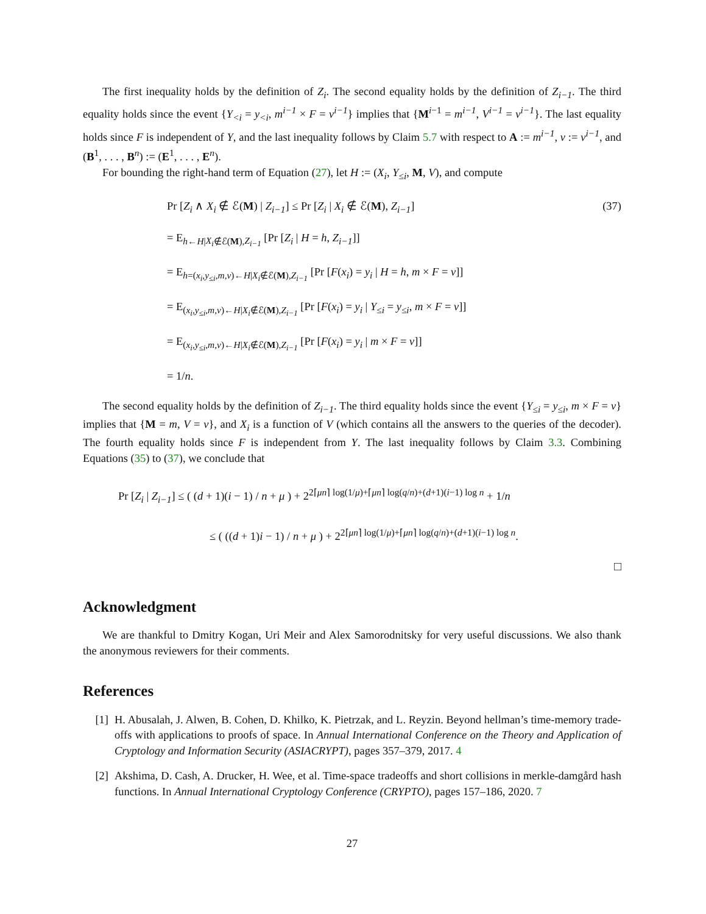The first inequality holds by the definition of Z<sub>i</sub>. The second equality holds by the definition of Z<sub>i−1</sub>. The third equality holds since the event {Y<sub><i</sub> = y<sub><i</sub>, m<sup>i−1</sup> × F = v<sup>i−1</sup>} implies that {M<sup>i−1</sup> = m<sup>i−1</sup>, V<sup>i−1</sup> = v<sup>i−1</sup>}. The last equality holds since F is independent of Y, and the last inequality follows by Claim 5.7 with respect to A := m<sup>i−1</sup>, v := v<sup>i−1</sup>, and (B<sup>1</sup>, . . . , B<sup>n</sup>) := (E<sup>1</sup>, . . . , E<sup>n</sup>).
For bounding the right-hand term of Equation (27), let H := (X<sub>i</sub>, Y<sub>≤i</sub>, M, V), and compute
(37)
Pr [Z<sub>i</sub> ∧ X<sub>i</sub> ∉ ℰ(M) | Z<sub>i−1</sub>] ≤ Pr [Z<sub>i</sub> | X<sub>i</sub> ∉ ℰ(M), Z<sub>i−1</sub>]
= E<sub>h←H|X<sub>i</sub>∉ℰ(M),Z<sub>i−1</sub></sub> [Pr [Z<sub>i</sub> | H = h, Z<sub>i−1</sub>]]
= E<sub>h=(x<sub>i</sub>,y<sub>≤i</sub>,m,v)←H|X<sub>i</sub>∉ℰ(M),Z<sub>i−1</sub></sub> [Pr [F(x<sub>i</sub>) = y<sub>i</sub> | H = h, m × F = v]]
= E<sub>(x<sub>i</sub>,y<sub>≤i</sub>,m,v)←H|X<sub>i</sub>∉ℰ(M),Z<sub>i−1</sub></sub> [Pr [F(x<sub>i</sub>) = y<sub>i</sub> | Y<sub>≤i</sub> = y<sub>≤i</sub>, m × F = v]]
= E<sub>(x<sub>i</sub>,y<sub>≤i</sub>,m,v)←H|X<sub>i</sub>∉ℰ(M),Z<sub>i−1</sub></sub> [Pr [F(x<sub>i</sub>) = y<sub>i</sub> | m × F = v]]
= 1/n.
The second equality holds by the definition of Z<sub>i−1</sub>. The third equality holds since the event {Y<sub>≤i</sub> = y<sub>≤i</sub>, m × F = v} implies that {M = m, V = v}, and X<sub>i</sub> is a function of V (which contains all the answers to the queries of the decoder). The fourth equality holds since F is independent from Y. The last inequality follows by Claim 3.3. Combining Equations (35) to (37), we conclude that
Pr [Z<sub>i</sub> | Z<sub>i−1</sub>] ≤ ( (d + 1)(i − 1) / n + μ ) + 2<sup>2⌈μn⌉ log(1/μ)+⌈μn⌉ log(q/n)+(d+1)(i−1) log n</sup> + 1/n
≤ ( ((d + 1)i − 1) / n + μ ) + 2<sup>2⌈μn⌉ log(1/μ)+⌈μn⌉ log(q/n)+(d+1)(i−1) log n</sup>.
□
Acknowledgment
We are thankful to Dmitry Kogan, Uri Meir and Alex Samorodnitsky for very useful discussions. We also thank the anonymous reviewers for their comments.
References
[1] H. Abusalah, J. Alwen, B. Cohen, D. Khilko, K. Pietrzak, and L. Reyzin. Beyond hellman’s time-memory trade-offs with applications to proofs of space. In Annual International Conference on the Theory and Application of Cryptology and Information Security (ASIACRYPT), pages 357–379, 2017. 4
[2] Akshima, D. Cash, A. Drucker, H. Wee, et al. Time-space tradeoffs and short collisions in merkle-damgård hash functions. In Annual International Cryptology Conference (CRYPTO), pages 157–186, 2020. 7
27